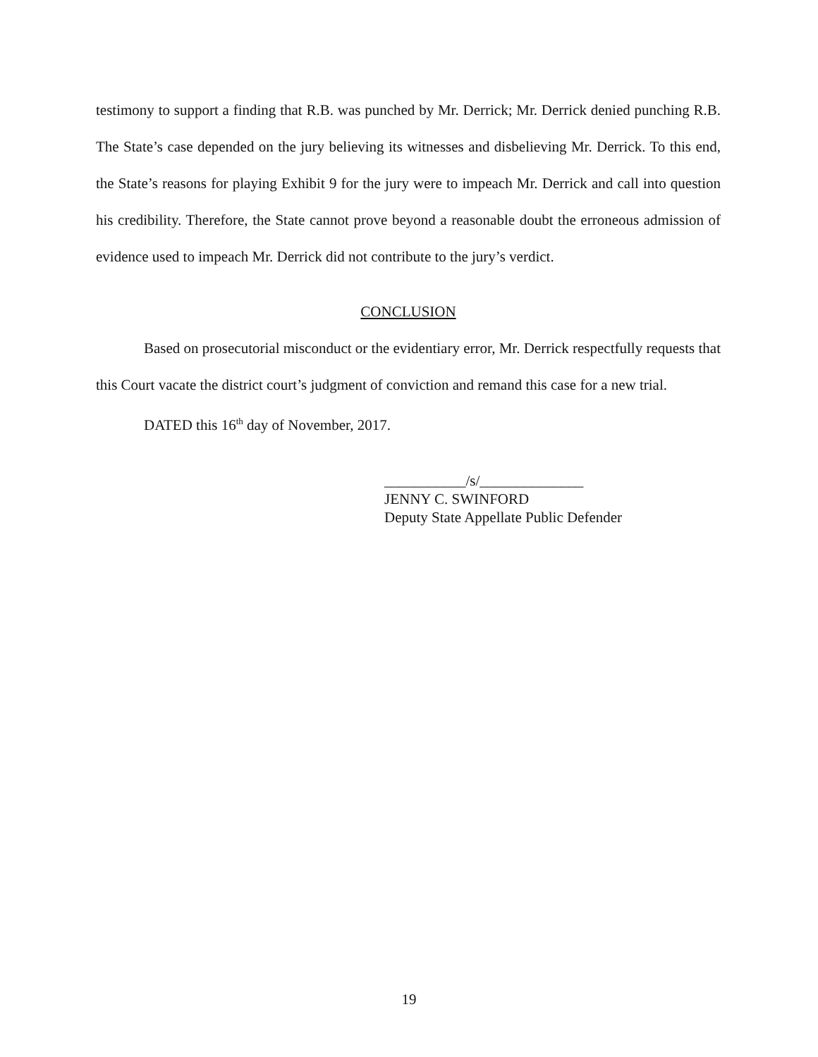testimony to support a finding that R.B. was punched by Mr. Derrick; Mr. Derrick denied punching R.B. The State’s case depended on the jury believing its witnesses and disbelieving Mr. Derrick. To this end, the State’s reasons for playing Exhibit 9 for the jury were to impeach Mr. Derrick and call into question his credibility. Therefore, the State cannot prove beyond a reasonable doubt the erroneous admission of evidence used to impeach Mr. Derrick did not contribute to the jury’s verdict.
CONCLUSION
Based on prosecutorial misconduct or the evidentiary error, Mr. Derrick respectfully requests that this Court vacate the district court’s judgment of conviction and remand this case for a new trial.
DATED this 16<sup>th</sup> day of November, 2017.
___________/s/______________
JENNY C. SWINFORD
Deputy State Appellate Public Defender
19